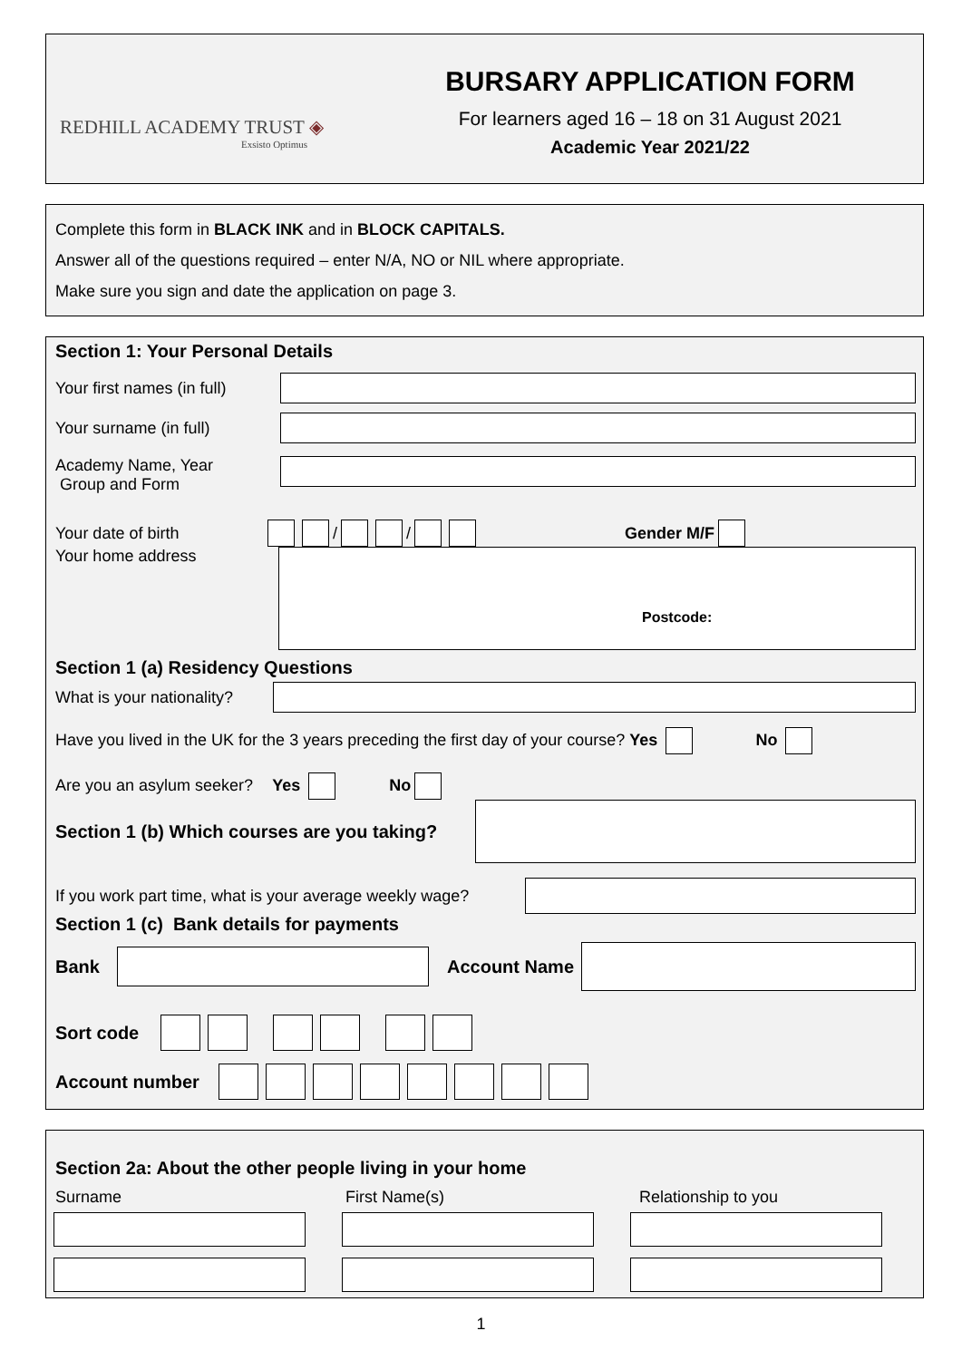REDHILL ACADEMY TRUST ◈
Exsisto Optimus
BURSARY APPLICATION FORM
For learners aged 16 – 18 on 31 August 2021
Academic Year 2021/22
Complete this form in BLACK INK and in BLOCK CAPITALS.
Answer all of the questions required – enter N/A, NO or NIL where appropriate.
Make sure you sign and date the application on page 3.
Section 1: Your Personal Details
Your first names (in full)
Your surname (in full)
Academy Name, Year
Group and Form
Your date of birth / / Gender M/F
Your home address
Postcode:
Section 1 (a) Residency Questions
What is your nationality?
Have you lived in the UK for the 3 years preceding the first day of your course? Yes No
Are you an asylum seeker? Yes No
Section 1 (b) Which courses are you taking?
If you work part time, what is your average weekly wage?
Section 1 (c) Bank details for payments
Bank Account Name
Sort code
Account number
Section 2a: About the other people living in your home
Surname First Name(s) Relationship to you
1